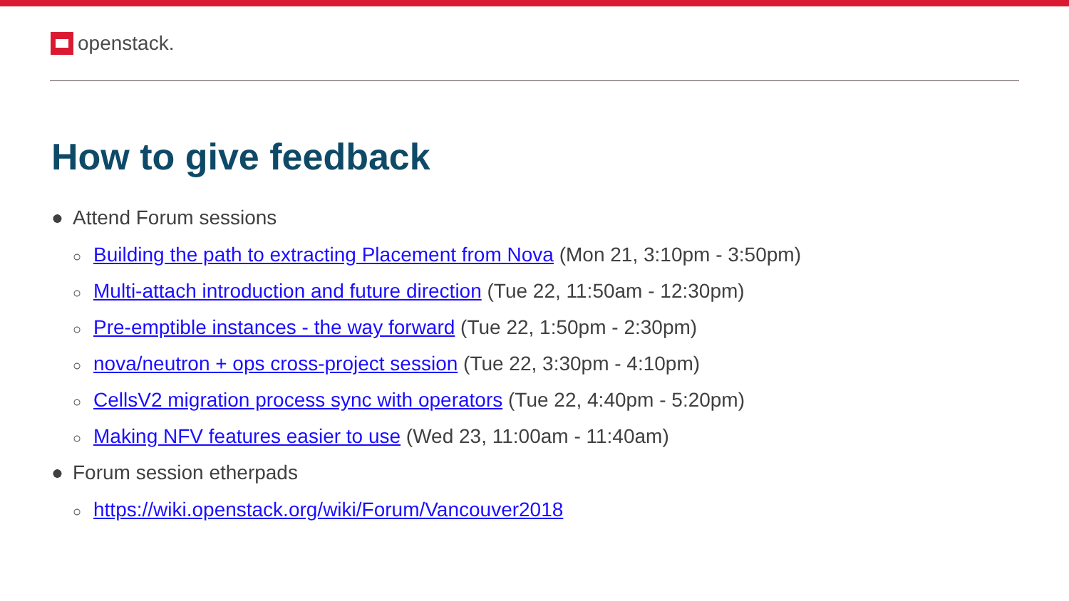openstack.
How to give feedback
● Attend Forum sessions
○ Building the path to extracting Placement from Nova (Mon 21, 3:10pm - 3:50pm)
○ Multi-attach introduction and future direction (Tue 22, 11:50am - 12:30pm)
○ Pre-emptible instances - the way forward (Tue 22, 1:50pm - 2:30pm)
○ nova/neutron + ops cross-project session (Tue 22, 3:30pm - 4:10pm)
○ CellsV2 migration process sync with operators (Tue 22, 4:40pm - 5:20pm)
○ Making NFV features easier to use (Wed 23, 11:00am - 11:40am)
● Forum session etherpads
○ https://wiki.openstack.org/wiki/Forum/Vancouver2018